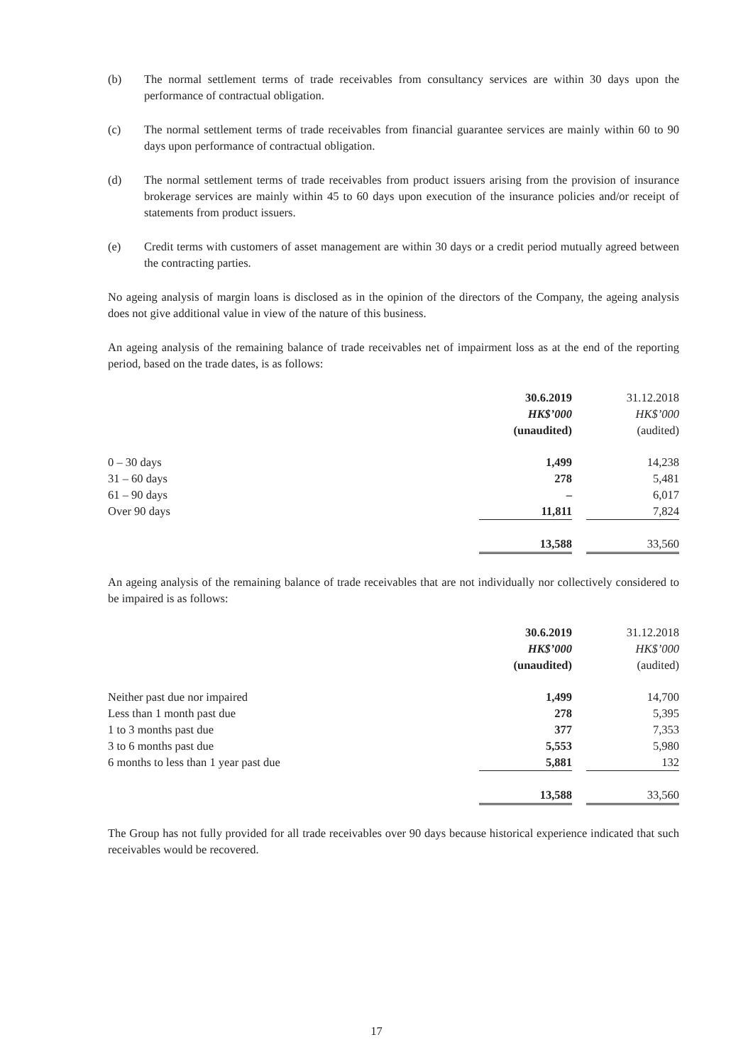(b) The normal settlement terms of trade receivables from consultancy services are within 30 days upon the performance of contractual obligation.
(c) The normal settlement terms of trade receivables from financial guarantee services are mainly within 60 to 90 days upon performance of contractual obligation.
(d) The normal settlement terms of trade receivables from product issuers arising from the provision of insurance brokerage services are mainly within 45 to 60 days upon execution of the insurance policies and/or receipt of statements from product issuers.
(e) Credit terms with customers of asset management are within 30 days or a credit period mutually agreed between the contracting parties.
No ageing analysis of margin loans is disclosed as in the opinion of the directors of the Company, the ageing analysis does not give additional value in view of the nature of this business.
An ageing analysis of the remaining balance of trade receivables net of impairment loss as at the end of the reporting period, based on the trade dates, is as follows:
| | 30.6.2019 | | 31.12.2018 |
| | HK$’000 | | HK$’000 |
| | (unaudited) | | (audited) |
| 0 – 30 days | 1,499 | | 14,238 |
| 31 – 60 days | 278 | | 5,481 |
| 61 – 90 days | – | | 6,017 |
| Over 90 days | 11,811 | | 7,824 |
| | 13,588 | | 33,560 |
An ageing analysis of the remaining balance of trade receivables that are not individually nor collectively considered to be impaired is as follows:
| | 30.6.2019 | | 31.12.2018 |
| | HK$’000 | | HK$’000 |
| | (unaudited) | | (audited) |
| Neither past due nor impaired | 1,499 | | 14,700 |
| Less than 1 month past due | 278 | | 5,395 |
| 1 to 3 months past due | 377 | | 7,353 |
| 3 to 6 months past due | 5,553 | | 5,980 |
| 6 months to less than 1 year past due | 5,881 | | 132 |
| | 13,588 | | 33,560 |
The Group has not fully provided for all trade receivables over 90 days because historical experience indicated that such receivables would be recovered.
17